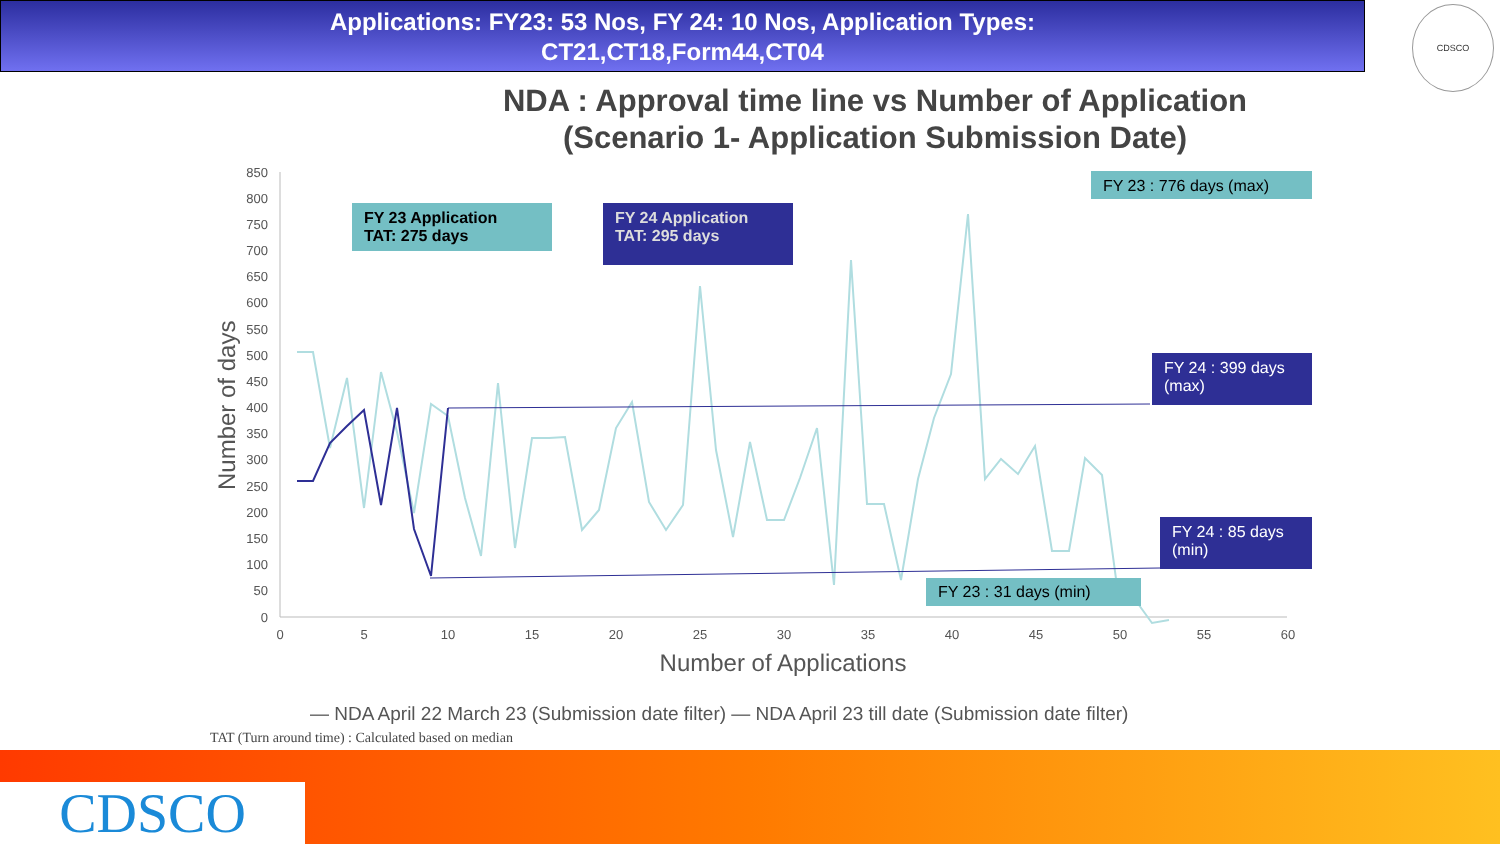Applications: FY23: 53 Nos, FY 24: 10 Nos, Application Types:
CT21,CT18,Form44,CT04
CDSCO
NDA : Approval time line vs Number of Application
(Scenario 1- Application Submission Date)
850
800
750
700
650
600
550
500
450
400
350
300
250
200
150
100
50
0
0
5
10
15
20
25
30
35
40
45
50
55
60
Number of Applications
Number of days
— NDA April 22 March 23 (Submission date filter) — NDA April 23 till date (Submission date filter)
FY 23 Application
TAT: 275 days
FY 24 Application
TAT: 295 days
FY 23 : 776 days (max)
FY 24 : 399 days (max)
FY 24 : 85 days (min)
FY 23 : 31 days (min)
TAT (Turn around time) : Calculated based on median
CDSCO